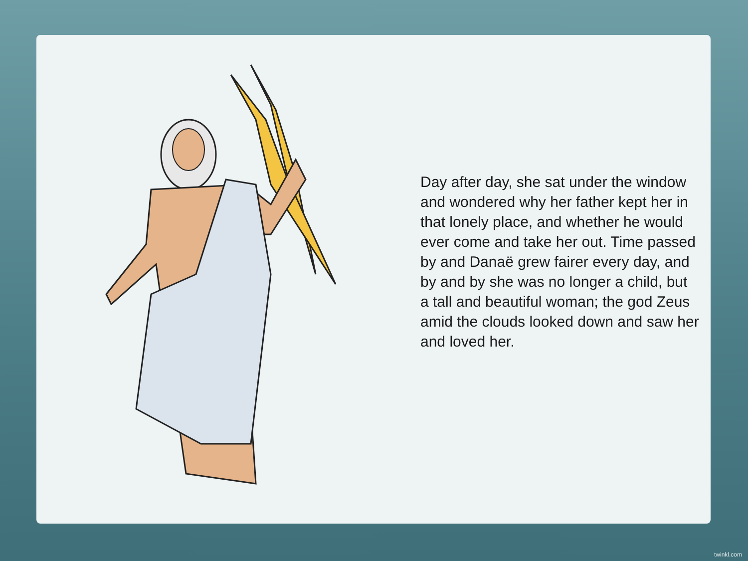Day after day, she sat under the window and wondered why her father kept her in that lonely place, and whether he would ever come and take her out. Time passed by and Danaë grew fairer every day, and by and by she was no longer a child, but a tall and beautiful woman; the god Zeus amid the clouds looked down and saw her and loved her.
twinkl.com